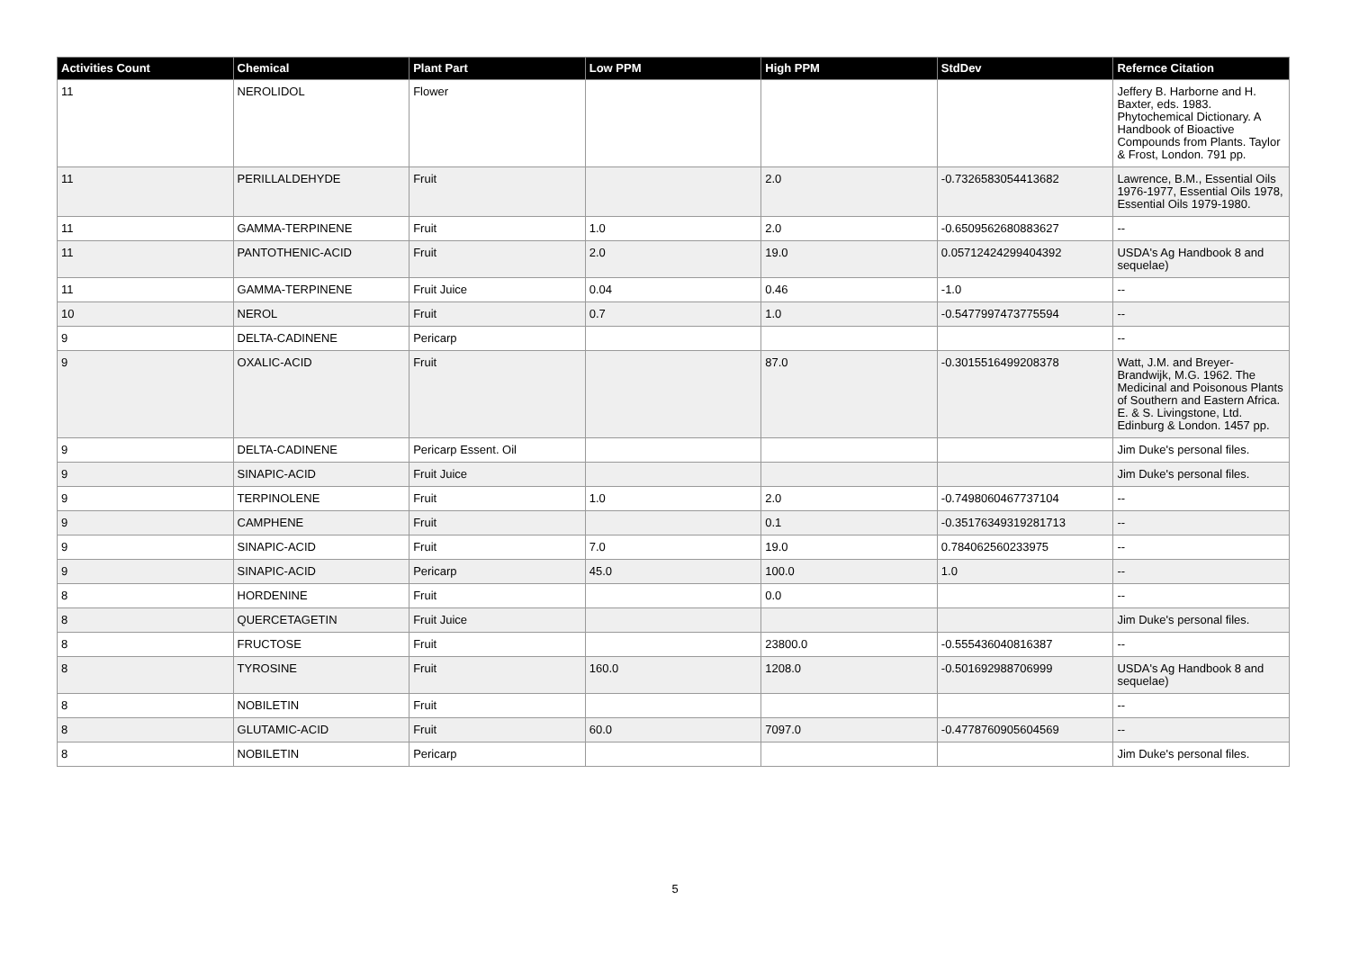| Activities Count | Chemical | Plant Part | Low PPM | High PPM | StdDev | Refernce Citation |
| --- | --- | --- | --- | --- | --- | --- |
| 11 | NEROLIDOL | Flower | | | | Jeffery B. Harborne and H. Baxter, eds. 1983. Phytochemical Dictionary. A Handbook of Bioactive Compounds from Plants. Taylor & Frost, London. 791 pp. |
| 11 | PERILLALDEHYDE | Fruit | | 2.0 | -0.7326583054413682 | Lawrence, B.M., Essential Oils 1976-1977, Essential Oils 1978, Essential Oils 1979-1980. |
| 11 | GAMMA-TERPINENE | Fruit | 1.0 | 2.0 | -0.6509562680883627 | -- |
| 11 | PANTOTHENIC-ACID | Fruit | 2.0 | 19.0 | 0.05712424299404392 | USDA's Ag Handbook 8 and sequelae) |
| 11 | GAMMA-TERPINENE | Fruit Juice | 0.04 | 0.46 | -1.0 | -- |
| 10 | NEROL | Fruit | 0.7 | 1.0 | -0.5477997473775594 | -- |
| 9 | DELTA-CADINENE | Pericarp | | | | -- |
| 9 | OXALIC-ACID | Fruit | | 87.0 | -0.3015516499208378 | Watt, J.M. and Breyer-Brandwijk, M.G. 1962. The Medicinal and Poisonous Plants of Southern and Eastern Africa. E. & S. Livingstone, Ltd. Edinburg & London. 1457 pp. |
| 9 | DELTA-CADINENE | Pericarp Essent. Oil | | | | Jim Duke's personal files. |
| 9 | SINAPIC-ACID | Fruit Juice | | | | Jim Duke's personal files. |
| 9 | TERPINOLENE | Fruit | 1.0 | 2.0 | -0.7498060467737104 | -- |
| 9 | CAMPHENE | Fruit | | 0.1 | -0.35176349319281713 | -- |
| 9 | SINAPIC-ACID | Fruit | 7.0 | 19.0 | 0.784062560233975 | -- |
| 9 | SINAPIC-ACID | Pericarp | 45.0 | 100.0 | 1.0 | -- |
| 8 | HORDENINE | Fruit | | 0.0 | | -- |
| 8 | QUERCETAGETIN | Fruit Juice | | | | Jim Duke's personal files. |
| 8 | FRUCTOSE | Fruit | | 23800.0 | -0.555436040816387 | -- |
| 8 | TYROSINE | Fruit | 160.0 | 1208.0 | -0.501692988706999 | USDA's Ag Handbook 8 and sequelae) |
| 8 | NOBILETIN | Fruit | | | | -- |
| 8 | GLUTAMIC-ACID | Fruit | 60.0 | 7097.0 | -0.4778760905604569 | -- |
| 8 | NOBILETIN | Pericarp | | | | Jim Duke's personal files. |
5